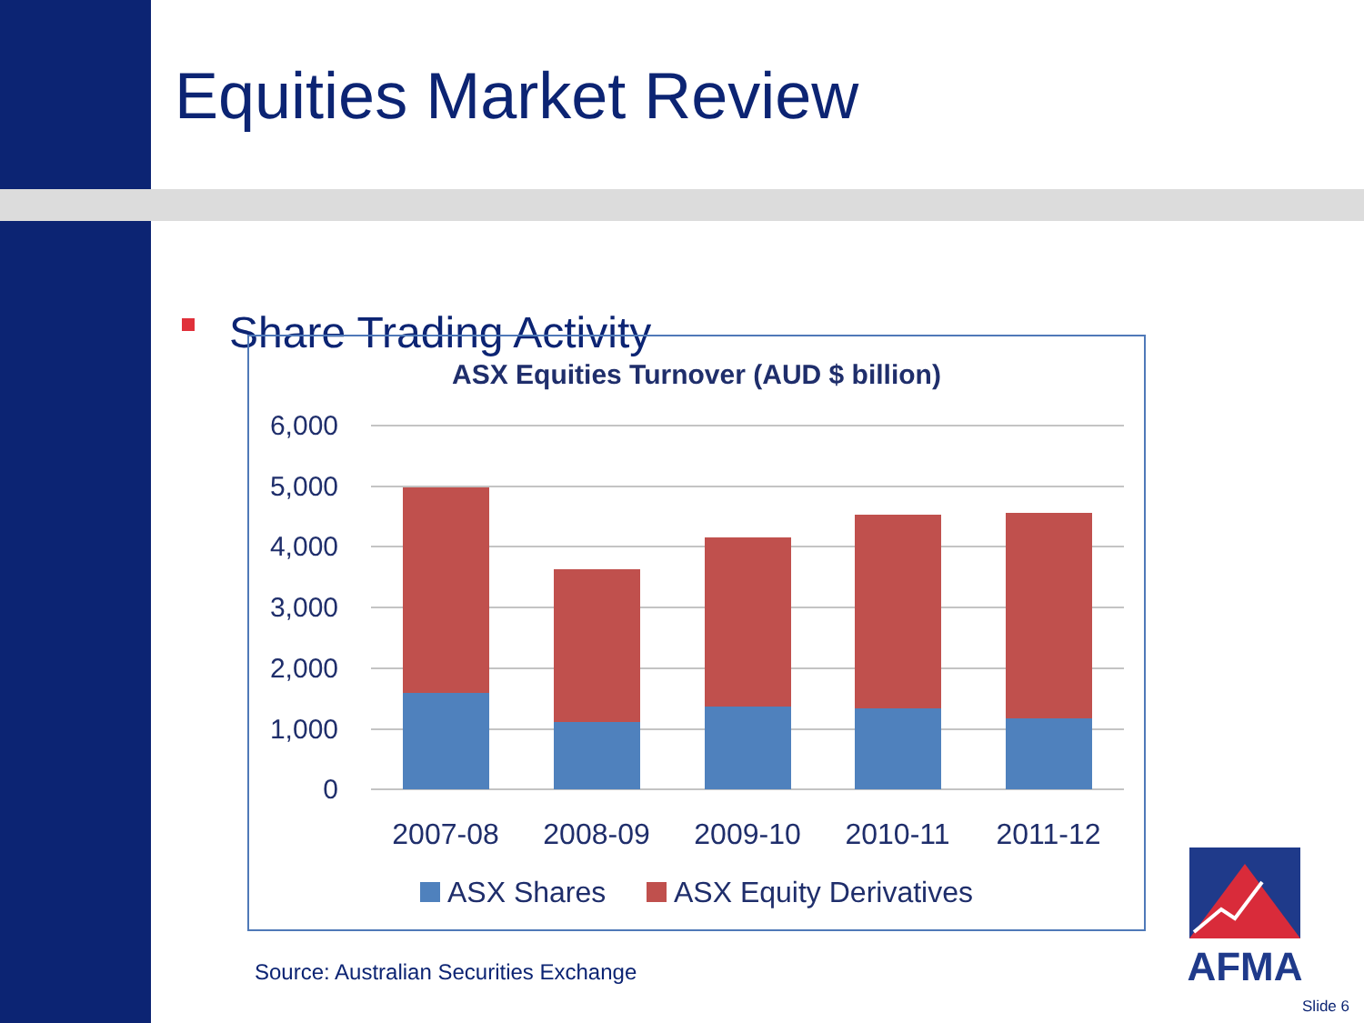Equities Market Review
Share Trading Activity
ASX Equities Turnover (AUD $ billion)
6,000
5,000
4,000
3,000
2,000
1,000
0
2007-08
2008-09
2009-10
2010-11
2011-12
ASX Shares
ASX Equity Derivatives
AFMA
Source: Australian Securities Exchange
Slide 6